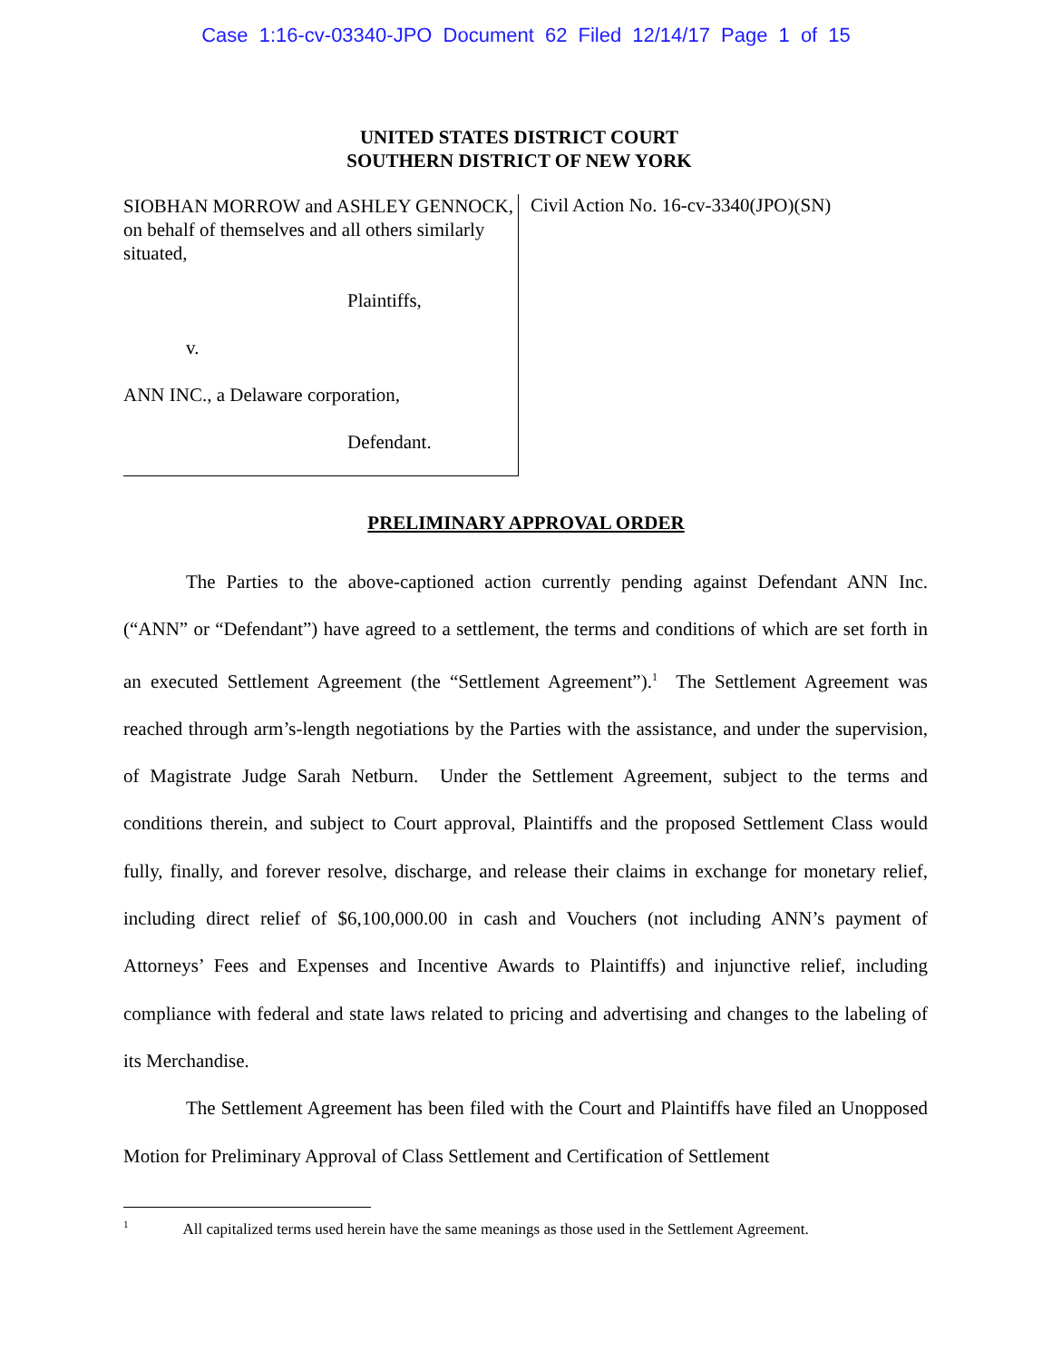Case 1:16-cv-03340-JPO Document 62 Filed 12/14/17 Page 1 of 15
UNITED STATES DISTRICT COURT
SOUTHERN DISTRICT OF NEW YORK
SIOBHAN MORROW and ASHLEY GENNOCK, on behalf of themselves and all others similarly situated,
Plaintiffs,
v.
ANN INC., a Delaware corporation,
Defendant.
Civil Action No. 16-cv-3340(JPO)(SN)
PRELIMINARY APPROVAL ORDER
The Parties to the above-captioned action currently pending against Defendant ANN Inc. (“ANN” or “Defendant”) have agreed to a settlement, the terms and conditions of which are set forth in an executed Settlement Agreement (the “Settlement Agreement”).<sup>1</sup> The Settlement Agreement was reached through arm’s-length negotiations by the Parties with the assistance, and under the supervision, of Magistrate Judge Sarah Netburn. Under the Settlement Agreement, subject to the terms and conditions therein, and subject to Court approval, Plaintiffs and the proposed Settlement Class would fully, finally, and forever resolve, discharge, and release their claims in exchange for monetary relief, including direct relief of $6,100,000.00 in cash and Vouchers (not including ANN’s payment of Attorneys’ Fees and Expenses and Incentive Awards to Plaintiffs) and injunctive relief, including compliance with federal and state laws related to pricing and advertising and changes to the labeling of its Merchandise.
The Settlement Agreement has been filed with the Court and Plaintiffs have filed an Unopposed Motion for Preliminary Approval of Class Settlement and Certification of Settlement
<sup>1</sup> All capitalized terms used herein have the same meanings as those used in the Settlement Agreement.